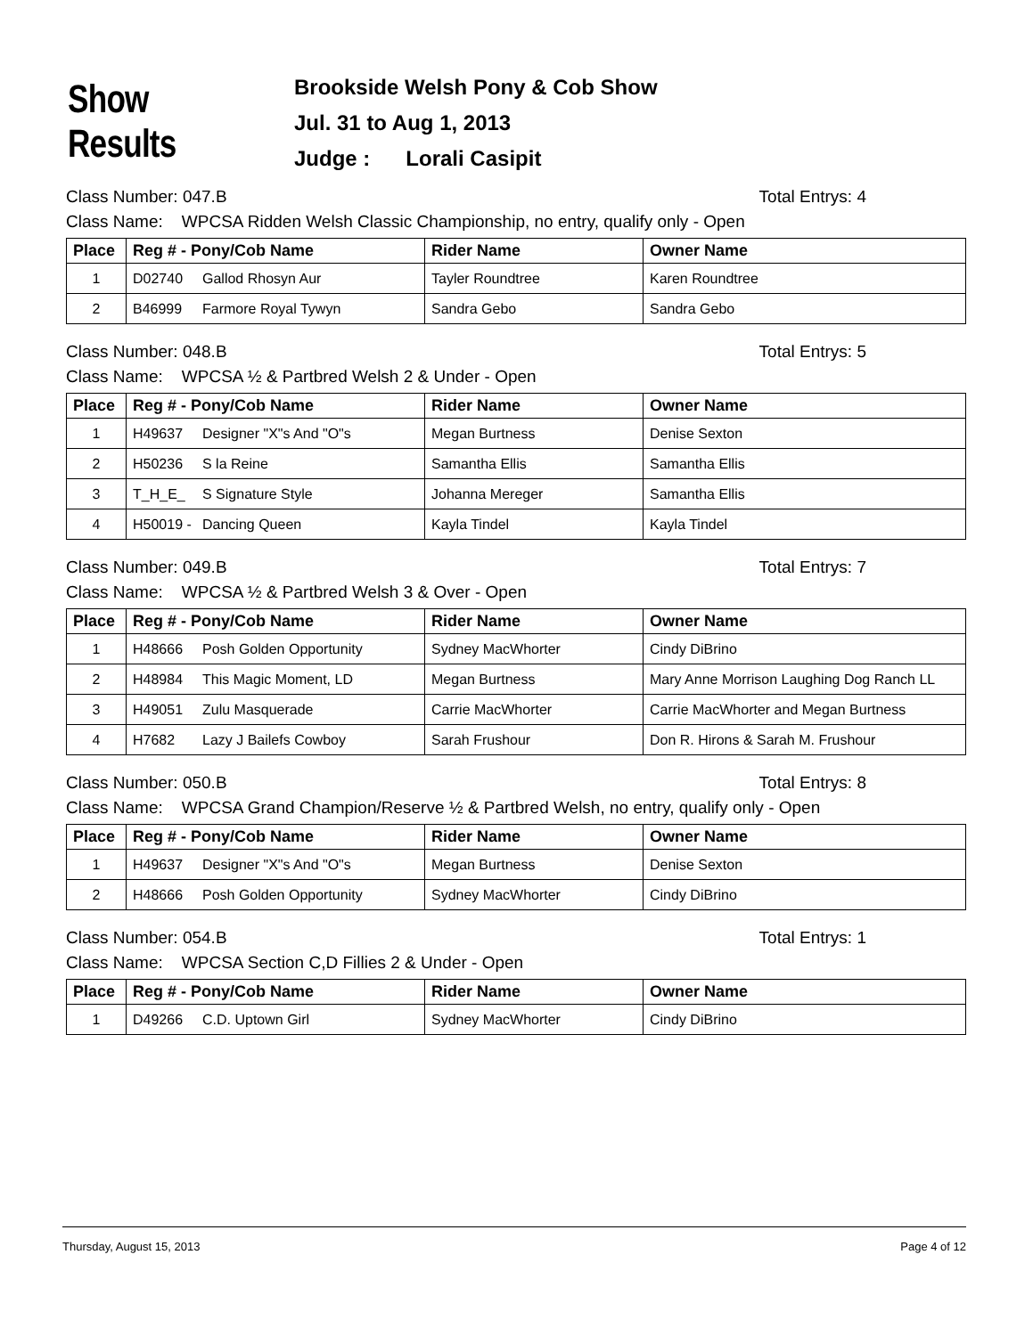Show Results
Brookside Welsh Pony & Cob Show
Jul. 31 to Aug 1, 2013
Judge : Lorali Casipit
Class Number: 047.B Total Entrys: 4
Class Name: WPCSA Ridden Welsh Classic Championship, no entry, qualify only - Open
| Place | Reg # - Pony/Cob Name | Rider Name | Owner Name |
| --- | --- | --- | --- |
| 1 | D02740 Gallod Rhosyn Aur | Tayler Roundtree | Karen Roundtree |
| 2 | B46999 Farmore Royal Tywyn | Sandra Gebo | Sandra Gebo |
Class Number: 048.B Total Entrys: 5
Class Name: WPCSA ½ & Partbred Welsh 2 & Under - Open
| Place | Reg # - Pony/Cob Name | Rider Name | Owner Name |
| --- | --- | --- | --- |
| 1 | H49637 Designer "X"s And "O"s | Megan Burtness | Denise Sexton |
| 2 | H50236 S la Reine | Samantha Ellis | Samantha Ellis |
| 3 | T_H_E_ S Signature Style | Johanna Mereger | Samantha Ellis |
| 4 | H50019 - Dancing Queen | Kayla Tindel | Kayla Tindel |
Class Number: 049.B Total Entrys: 7
Class Name: WPCSA ½ & Partbred Welsh 3 & Over - Open
| Place | Reg # - Pony/Cob Name | Rider Name | Owner Name |
| --- | --- | --- | --- |
| 1 | H48666 Posh Golden Opportunity | Sydney MacWhorter | Cindy DiBrino |
| 2 | H48984 This Magic Moment, LD | Megan Burtness | Mary Anne Morrison Laughing Dog Ranch LL |
| 3 | H49051 Zulu Masquerade | Carrie MacWhorter | Carrie MacWhorter and Megan Burtness |
| 4 | H7682 Lazy J Bailefs Cowboy | Sarah Frushour | Don R. Hirons & Sarah M. Frushour |
Class Number: 050.B Total Entrys: 8
Class Name: WPCSA Grand Champion/Reserve ½ & Partbred Welsh, no entry, qualify only - Open
| Place | Reg # - Pony/Cob Name | Rider Name | Owner Name |
| --- | --- | --- | --- |
| 1 | H49637 Designer "X"s And "O"s | Megan Burtness | Denise Sexton |
| 2 | H48666 Posh Golden Opportunity | Sydney MacWhorter | Cindy DiBrino |
Class Number: 054.B Total Entrys: 1
Class Name: WPCSA Section C,D Fillies 2 & Under - Open
| Place | Reg # - Pony/Cob Name | Rider Name | Owner Name |
| --- | --- | --- | --- |
| 1 | D49266 C.D. Uptown Girl | Sydney MacWhorter | Cindy DiBrino |
Thursday, August 15, 2013 Page 4 of 12